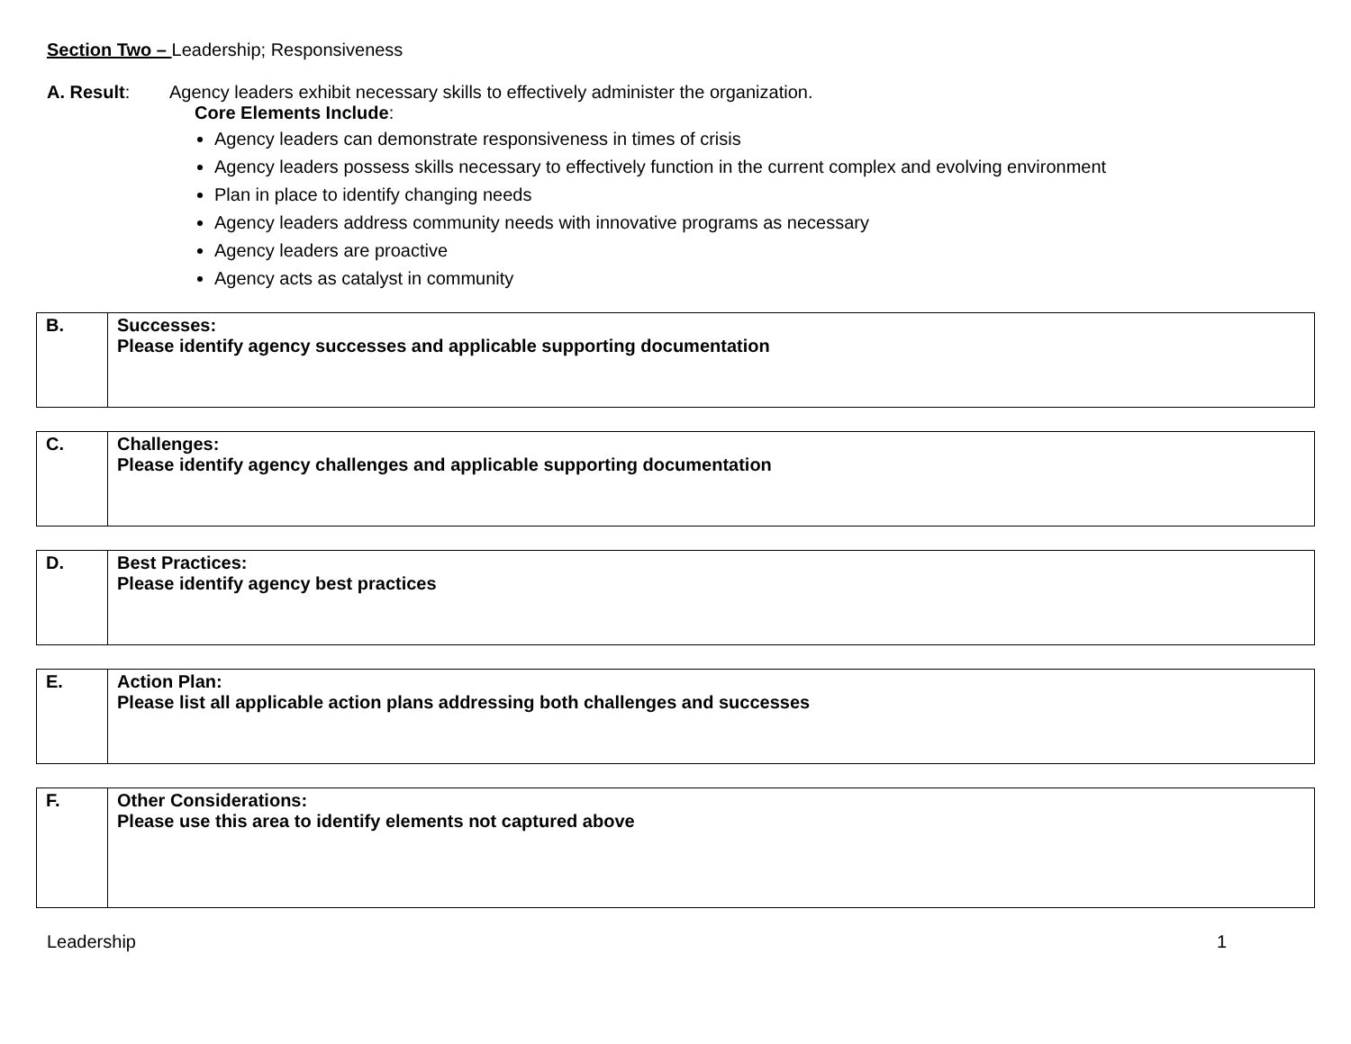Section Two – Leadership; Responsiveness
A. Result: Agency leaders exhibit necessary skills to effectively administer the organization.
Core Elements Include:
Agency leaders can demonstrate responsiveness in times of crisis
Agency leaders possess skills necessary to effectively function in the current complex and evolving environment
Plan in place to identify changing needs
Agency leaders address community needs with innovative programs as necessary
Agency leaders are proactive
Agency acts as catalyst in community
| B. | Successes: Please identify agency successes and applicable supporting documentation |
| C. | Challenges: Please identify agency challenges and applicable supporting documentation |
| D. | Best Practices: Please identify agency best practices |
| E. | Action Plan: Please list all applicable action plans addressing both challenges and successes |
| F. | Other Considerations: Please use this area to identify elements not captured above |
Leadership 1